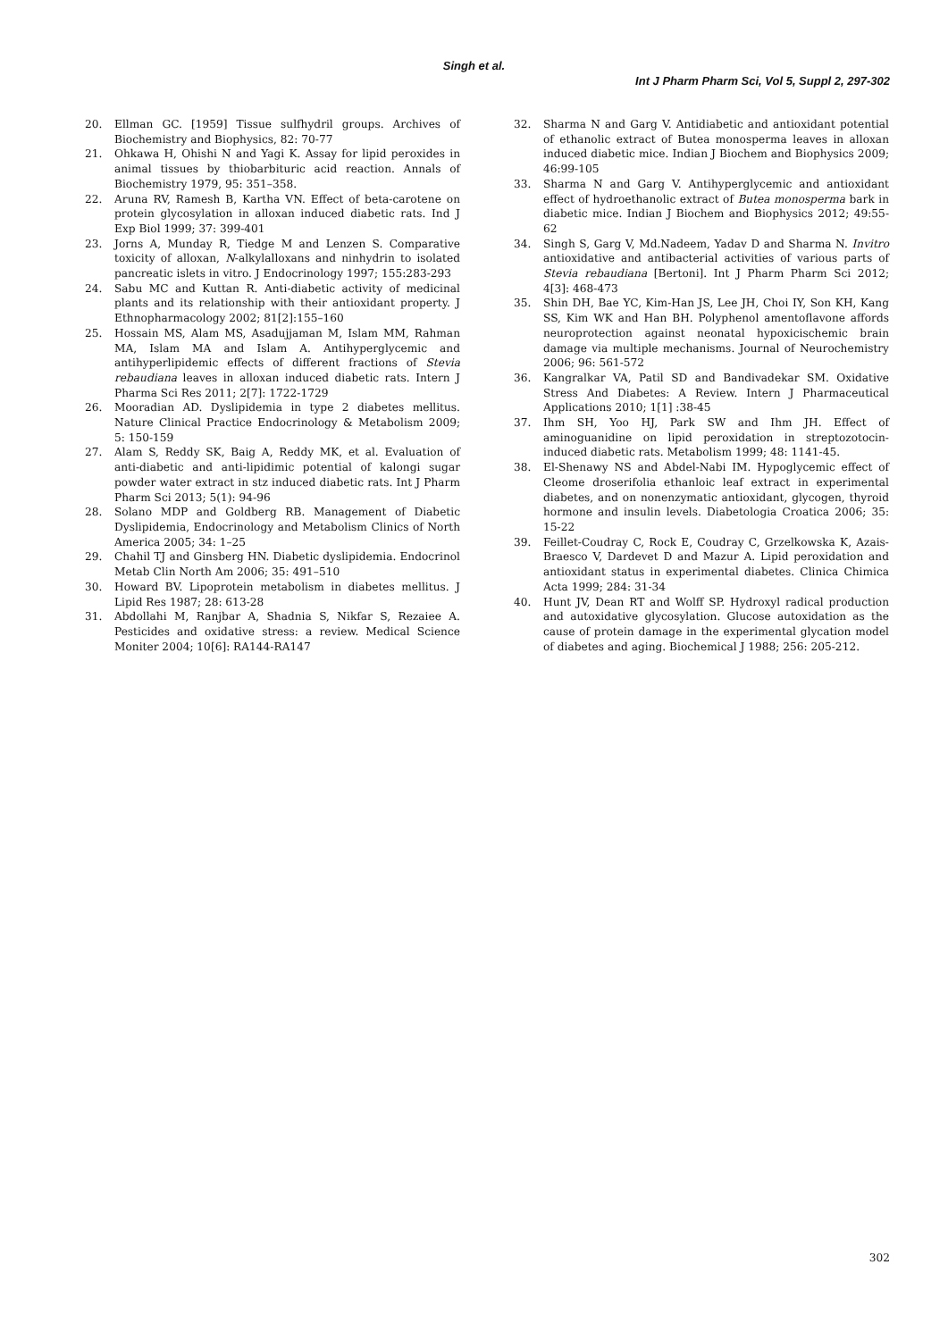Singh et al.
Int J Pharm Pharm Sci, Vol 5, Suppl 2, 297-302
20. Ellman GC. [1959] Tissue sulfhydril groups. Archives of Biochemistry and Biophysics, 82: 70-77
21. Ohkawa H, Ohishi N and Yagi K. Assay for lipid peroxides in animal tissues by thiobarbituric acid reaction. Annals of Biochemistry 1979, 95: 351–358.
22. Aruna RV, Ramesh B, Kartha VN. Effect of beta-carotene on protein glycosylation in alloxan induced diabetic rats. Ind J Exp Biol 1999; 37: 399-401
23. Jorns A, Munday R, Tiedge M and Lenzen S. Comparative toxicity of alloxan, N-alkylalloxans and ninhydrin to isolated pancreatic islets in vitro. J Endocrinology 1997; 155:283-293
24. Sabu MC and Kuttan R. Anti-diabetic activity of medicinal plants and its relationship with their antioxidant property. J Ethnopharmacology 2002; 81[2]:155–160
25. Hossain MS, Alam MS, Asadujjaman M, Islam MM, Rahman MA, Islam MA and Islam A. Antihyperglycemic and antihyperlipidemic effects of different fractions of Stevia rebaudiana leaves in alloxan induced diabetic rats. Intern J Pharma Sci Res 2011; 2[7]: 1722-1729
26. Mooradian AD. Dyslipidemia in type 2 diabetes mellitus. Nature Clinical Practice Endocrinology & Metabolism 2009; 5: 150-159
27. Alam S, Reddy SK, Baig A, Reddy MK, et al. Evaluation of anti-diabetic and anti-lipidimic potential of kalongi sugar powder water extract in stz induced diabetic rats. Int J Pharm Pharm Sci 2013; 5(1): 94-96
28. Solano MDP and Goldberg RB. Management of Diabetic Dyslipidemia, Endocrinology and Metabolism Clinics of North America 2005; 34: 1–25
29. Chahil TJ and Ginsberg HN. Diabetic dyslipidemia. Endocrinol Metab Clin North Am 2006; 35: 491–510
30. Howard BV. Lipoprotein metabolism in diabetes mellitus. J Lipid Res 1987; 28: 613-28
31. Abdollahi M, Ranjbar A, Shadnia S, Nikfar S, Rezaiee A. Pesticides and oxidative stress: a review. Medical Science Moniter 2004; 10[6]: RA144-RA147
32. Sharma N and Garg V. Antidiabetic and antioxidant potential of ethanolic extract of Butea monosperma leaves in alloxan induced diabetic mice. Indian J Biochem and Biophysics 2009; 46:99-105
33. Sharma N and Garg V. Antihyperglycemic and antioxidant effect of hydroethanolic extract of Butea monosperma bark in diabetic mice. Indian J Biochem and Biophysics 2012; 49:55-62
34. Singh S, Garg V, Md.Nadeem, Yadav D and Sharma N. Invitro antioxidative and antibacterial activities of various parts of Stevia rebaudiana [Bertoni]. Int J Pharm Pharm Sci 2012; 4[3]: 468-473
35. Shin DH, Bae YC, Kim-Han JS, Lee JH, Choi IY, Son KH, Kang SS, Kim WK and Han BH. Polyphenol amentoflavone affords neuroprotection against neonatal hypoxicischemic brain damage via multiple mechanisms. Journal of Neurochemistry 2006; 96: 561-572
36. Kangralkar VA, Patil SD and Bandivadekar SM. Oxidative Stress And Diabetes: A Review. Intern J Pharmaceutical Applications 2010; 1[1] :38-45
37. Ihm SH, Yoo HJ, Park SW and Ihm JH. Effect of aminoguanidine on lipid peroxidation in streptozotocin-induced diabetic rats. Metabolism 1999; 48: 1141-45.
38. El-Shenawy NS and Abdel-Nabi IM. Hypoglycemic effect of Cleome droserifolia ethanloic leaf extract in experimental diabetes, and on nonenzymatic antioxidant, glycogen, thyroid hormone and insulin levels. Diabetologia Croatica 2006; 35: 15-22
39. Feillet-Coudray C, Rock E, Coudray C, Grzelkowska K, Azais-Braesco V, Dardevet D and Mazur A. Lipid peroxidation and antioxidant status in experimental diabetes. Clinica Chimica Acta 1999; 284: 31-34
40. Hunt JV, Dean RT and Wolff SP. Hydroxyl radical production and autoxidative glycosylation. Glucose autoxidation as the cause of protein damage in the experimental glycation model of diabetes and aging. Biochemical J 1988; 256: 205-212.
302